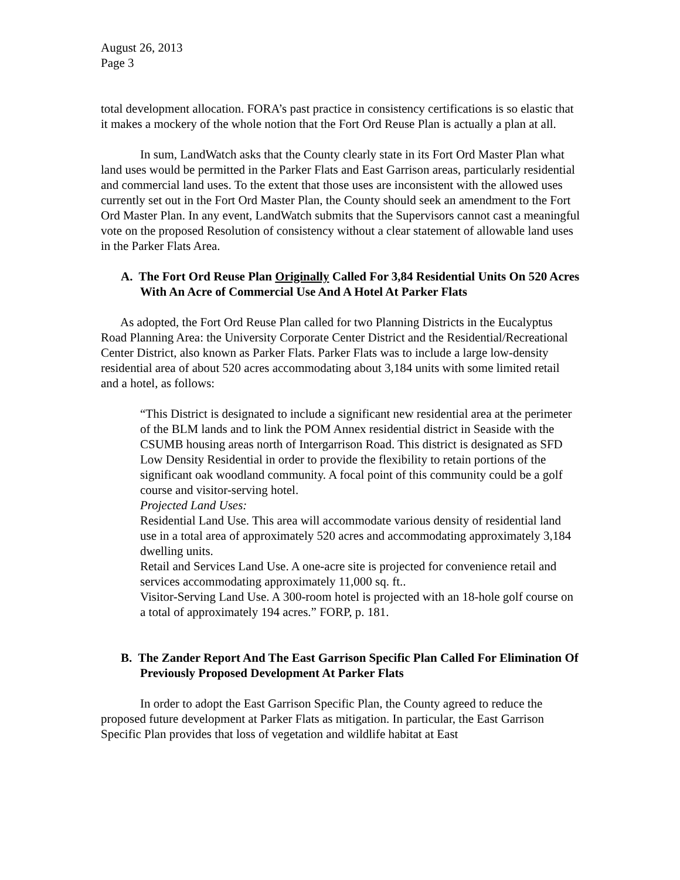August 26, 2013
Page 3
total development allocation. FORA’s past practice in consistency certifications is so elastic that it makes a mockery of the whole notion that the Fort Ord Reuse Plan is actually a plan at all.
In sum, LandWatch asks that the County clearly state in its Fort Ord Master Plan what land uses would be permitted in the Parker Flats and East Garrison areas, particularly residential and commercial land uses. To the extent that those uses are inconsistent with the allowed uses currently set out in the Fort Ord Master Plan, the County should seek an amendment to the Fort Ord Master Plan. In any event, LandWatch submits that the Supervisors cannot cast a meaningful vote on the proposed Resolution of consistency without a clear statement of allowable land uses in the Parker Flats Area.
A. The Fort Ord Reuse Plan Originally Called For 3,84 Residential Units On 520 Acres With An Acre of Commercial Use And A Hotel At Parker Flats
As adopted, the Fort Ord Reuse Plan called for two Planning Districts in the Eucalyptus Road Planning Area: the University Corporate Center District and the Residential/Recreational Center District, also known as Parker Flats. Parker Flats was to include a large low-density residential area of about 520 acres accommodating about 3,184 units with some limited retail and a hotel, as follows:
“This District is designated to include a significant new residential area at the perimeter of the BLM lands and to link the POM Annex residential district in Seaside with the CSUMB housing areas north of Intergarrison Road. This district is designated as SFD Low Density Residential in order to provide the flexibility to retain portions of the significant oak woodland community. A focal point of this community could be a golf course and visitor-serving hotel.
Projected Land Uses:
Residential Land Use. This area will accommodate various density of residential land use in a total area of approximately 520 acres and accommodating approximately 3,184 dwelling units.
Retail and Services Land Use. A one-acre site is projected for convenience retail and services accommodating approximately 11,000 sq. ft..
Visitor-Serving Land Use. A 300-room hotel is projected with an 18-hole golf course on a total of approximately 194 acres.” FORP, p. 181.
B. The Zander Report And The East Garrison Specific Plan Called For Elimination Of Previously Proposed Development At Parker Flats
In order to adopt the East Garrison Specific Plan, the County agreed to reduce the proposed future development at Parker Flats as mitigation. In particular, the East Garrison Specific Plan provides that loss of vegetation and wildlife habitat at East